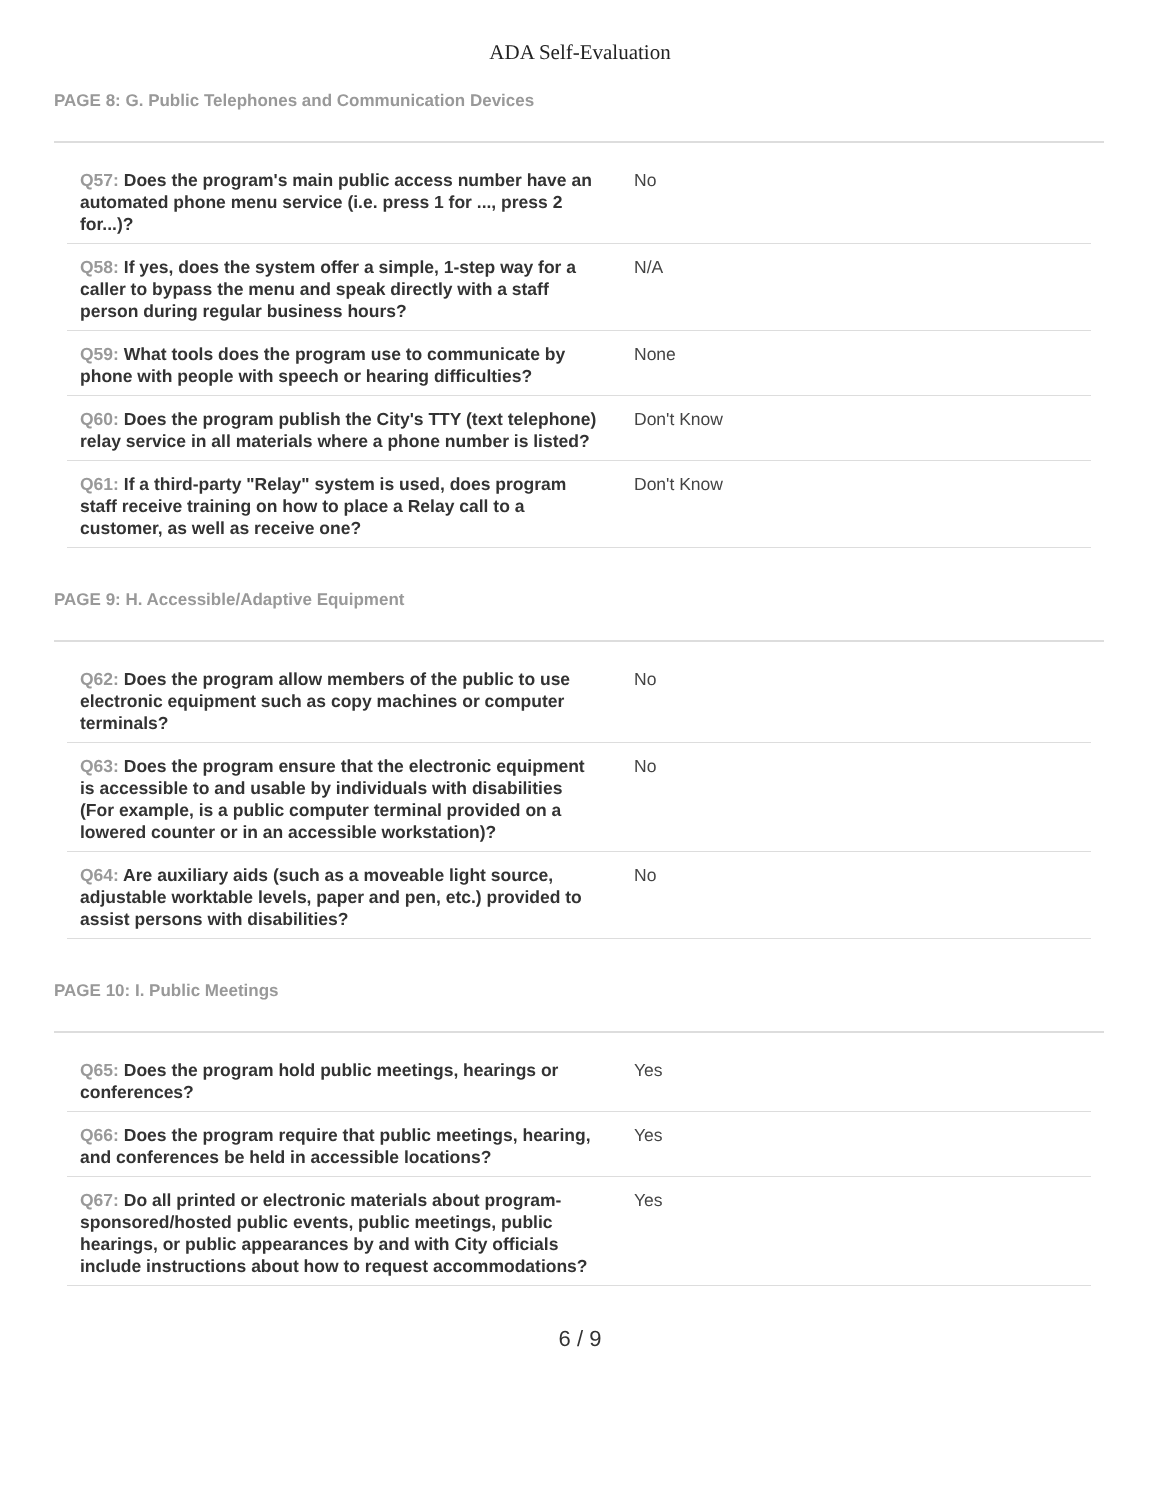ADA Self-Evaluation
PAGE 8: G. Public Telephones and Communication Devices
| Q57: Does the program's main public access number have an automated phone menu service (i.e. press 1 for ..., press 2 for...)? | No |
| Q58: If yes, does the system offer a simple, 1-step way for a caller to bypass the menu and speak directly with a staff person during regular business hours? | N/A |
| Q59: What tools does the program use to communicate by phone with people with speech or hearing difficulties? | None |
| Q60: Does the program publish the City's TTY (text telephone) relay service in all materials where a phone number is listed? | Don't Know |
| Q61: If a third-party "Relay" system is used, does program staff receive training on how to place a Relay call to a customer, as well as receive one? | Don't Know |
PAGE 9: H. Accessible/Adaptive Equipment
| Q62: Does the program allow members of the public to use electronic equipment such as copy machines or computer terminals? | No |
| Q63: Does the program ensure that the electronic equipment is accessible to and usable by individuals with disabilities (For example, is a public computer terminal provided on a lowered counter or in an accessible workstation)? | No |
| Q64: Are auxiliary aids (such as a moveable light source, adjustable worktable levels, paper and pen, etc.) provided to assist persons with disabilities? | No |
PAGE 10: I. Public Meetings
| Q65: Does the program hold public meetings, hearings or conferences? | Yes |
| Q66: Does the program require that public meetings, hearing, and conferences be held in accessible locations? | Yes |
| Q67: Do all printed or electronic materials about program-sponsored/hosted public events, public meetings, public hearings, or public appearances by and with City officials include instructions about how to request accommodations? | Yes |
6 / 9